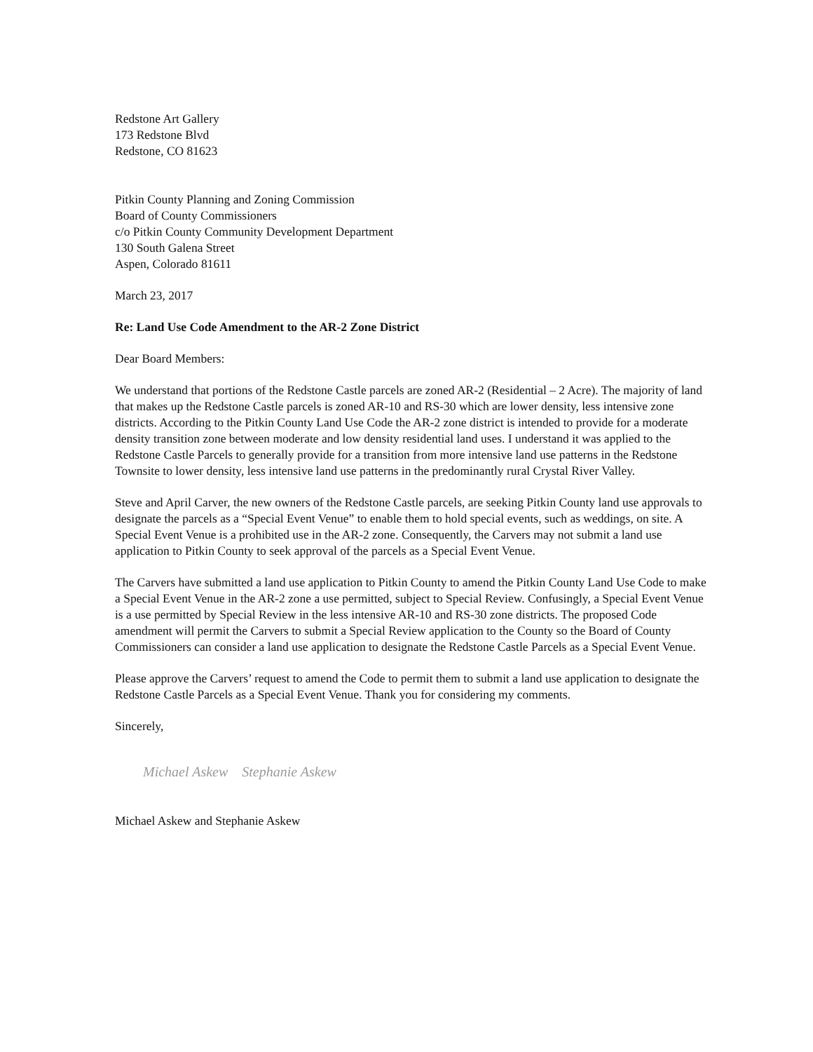Redstone Art Gallery
173 Redstone Blvd
Redstone, CO 81623
Pitkin County Planning and Zoning Commission
Board of County Commissioners
c/o Pitkin County Community Development Department
130 South Galena Street
Aspen, Colorado 81611
March 23, 2017
Re: Land Use Code Amendment to the AR-2 Zone District
Dear Board Members:
We understand that portions of the Redstone Castle parcels are zoned AR-2 (Residential – 2 Acre). The majority of land that makes up the Redstone Castle parcels is zoned AR-10 and RS-30 which are lower density, less intensive zone districts. According to the Pitkin County Land Use Code the AR-2 zone district is intended to provide for a moderate density transition zone between moderate and low density residential land uses. I understand it was applied to the Redstone Castle Parcels to generally provide for a transition from more intensive land use patterns in the Redstone Townsite to lower density, less intensive land use patterns in the predominantly rural Crystal River Valley.
Steve and April Carver, the new owners of the Redstone Castle parcels, are seeking Pitkin County land use approvals to designate the parcels as a “Special Event Venue” to enable them to hold special events, such as weddings, on site. A Special Event Venue is a prohibited use in the AR-2 zone. Consequently, the Carvers may not submit a land use application to Pitkin County to seek approval of the parcels as a Special Event Venue.
The Carvers have submitted a land use application to Pitkin County to amend the Pitkin County Land Use Code to make a Special Event Venue in the AR-2 zone a use permitted, subject to Special Review. Confusingly, a Special Event Venue is a use permitted by Special Review in the less intensive AR-10 and RS-30 zone districts. The proposed Code amendment will permit the Carvers to submit a Special Review application to the County so the Board of County Commissioners can consider a land use application to designate the Redstone Castle Parcels as a Special Event Venue.
Please approve the Carvers’ request to amend the Code to permit them to submit a land use application to designate the Redstone Castle Parcels as a Special Event Venue. Thank you for considering my comments.
Sincerely,
Michael Askew Stephanie Askew
Michael Askew and Stephanie Askew